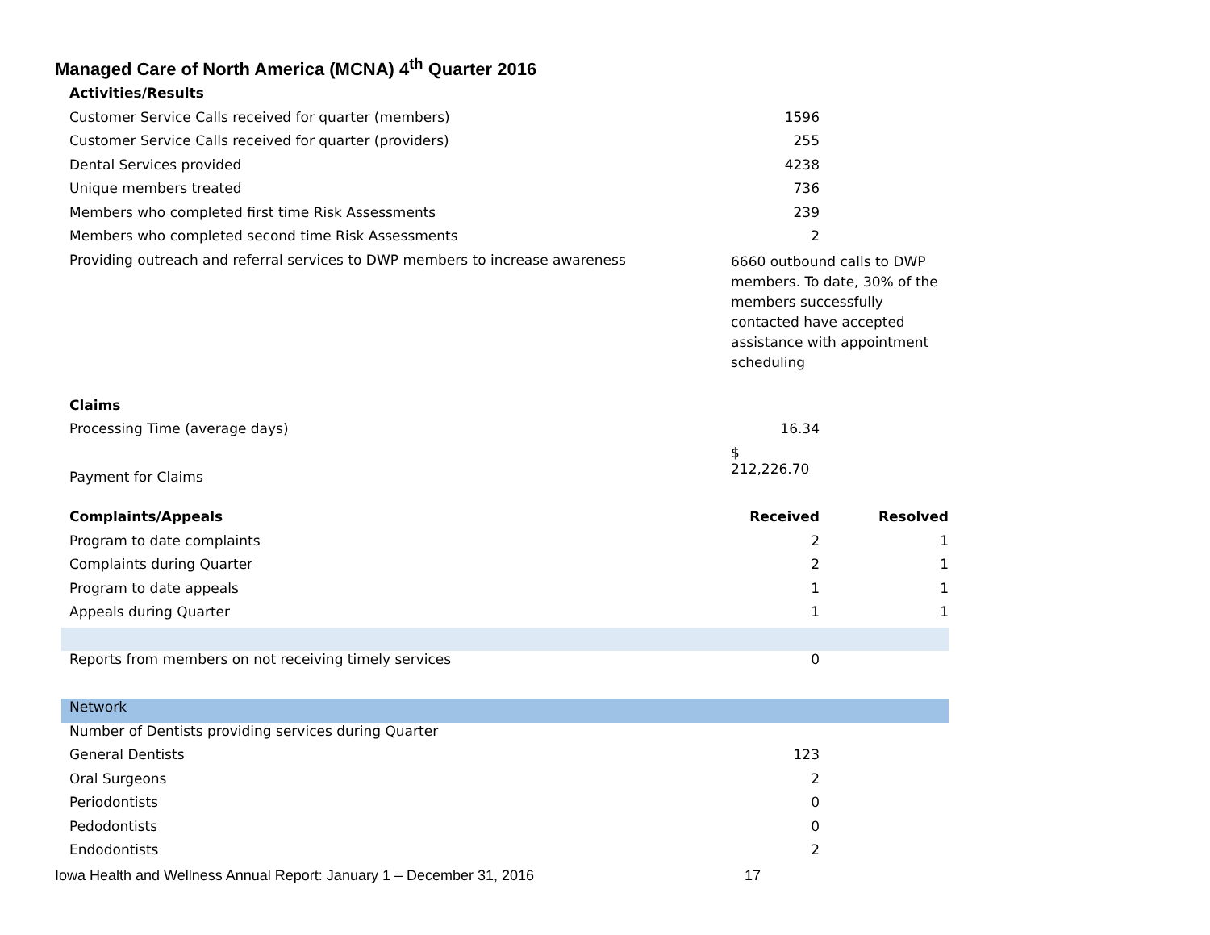Managed Care of North America (MCNA) 4<sup>th</sup> Quarter 2016
| Activities/Results | | |
| Customer Service Calls received for quarter (members) | 1596 | |
| Customer Service Calls received for quarter (providers) | 255 | |
| Dental Services provided | 4238 | |
| Unique members treated | 736 | |
| Members who completed first time Risk Assessments | 239 | |
| Members who completed second time Risk Assessments | 2 | |
| Providing outreach and referral services to DWP members to increase awareness | 6660 outbound calls to DWP members. To date, 30% of the members successfully contacted have accepted assistance with appointment scheduling | |
| Claims | | |
| Processing Time (average days) | 16.34 | |
| Payment for Claims | $ 212,226.70 | |
| Complaints/Appeals | Received | Resolved |
| Program to date complaints | 2 | 1 |
| Complaints during Quarter | 2 | 1 |
| Program to date appeals | 1 | 1 |
| Appeals during Quarter | 1 | 1 |
| Reports from members on not receiving timely services | 0 | |
| Network | | |
| Number of Dentists providing services during Quarter | | |
| General Dentists | 123 | |
| Oral Surgeons | 2 | |
| Periodontists | 0 | |
| Pedodontists | 0 | |
| Endodontists | 2 | |
Iowa Health and Wellness Annual Report: January 1 – December 31, 2016 17